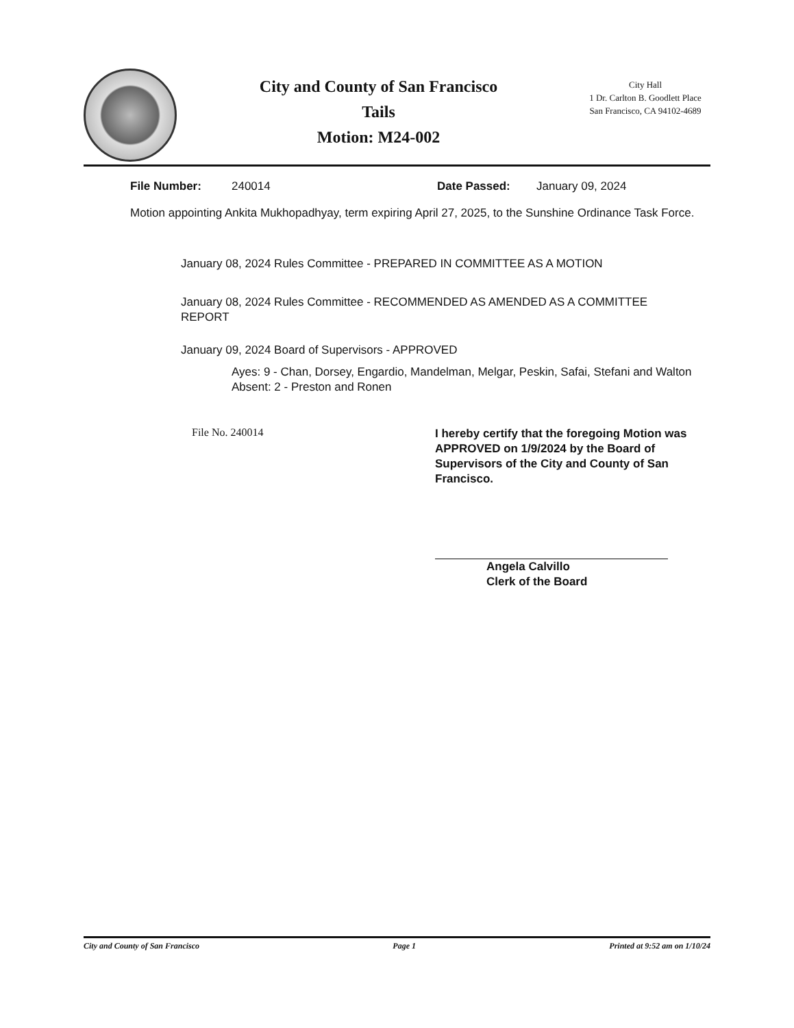City and County of San Francisco
Tails
Motion: M24-002
City Hall
1 Dr. Carlton B. Goodlett Place
San Francisco, CA 94102-4689
File Number: 240014 Date Passed: January 09, 2024
Motion appointing Ankita Mukhopadhyay, term expiring April 27, 2025, to the Sunshine Ordinance Task Force.
January 08, 2024 Rules Committee - PREPARED IN COMMITTEE AS A MOTION
January 08, 2024 Rules Committee - RECOMMENDED AS AMENDED AS A COMMITTEE REPORT
January 09, 2024 Board of Supervisors - APPROVED
Ayes: 9 - Chan, Dorsey, Engardio, Mandelman, Melgar, Peskin, Safai, Stefani and Walton
Absent: 2 - Preston and Ronen
File No. 240014
I hereby certify that the foregoing Motion was APPROVED on 1/9/2024 by the Board of Supervisors of the City and County of San Francisco.
Angela Calvillo
Clerk of the Board
City and County of San Francisco Page 1 Printed at 9:52 am on 1/10/24